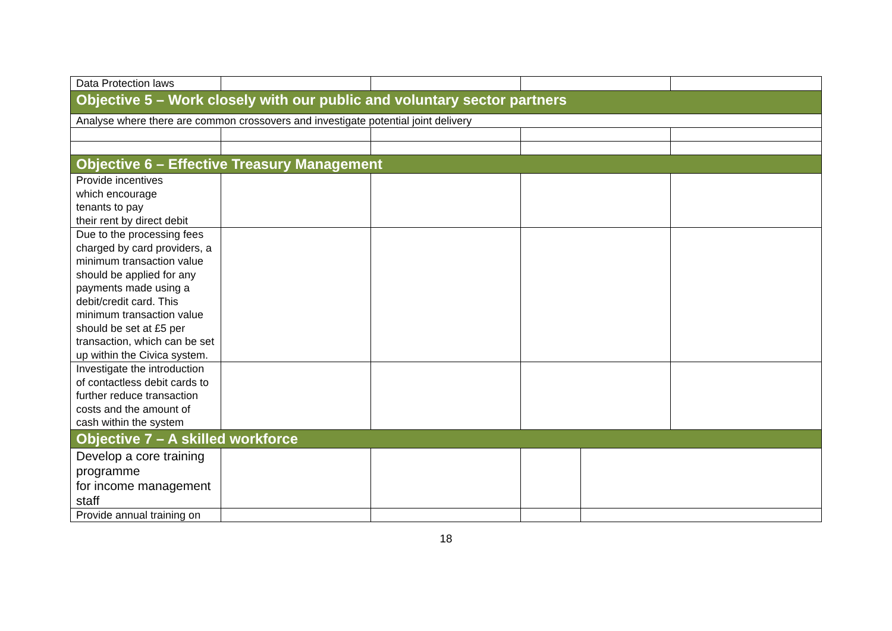| Data Protection laws | | | | | |
| Objective 5 – Work closely with our public and voluntary sector partners | | | | | |
| Analyse where there are common crossovers and investigate potential joint delivery | | | | | |
| Objective 6 – Effective Treasury Management | | | | | |
| Provide incentives which encourage tenants to pay their rent by direct debit | | | | | |
| Due to the processing fees charged by card providers, a minimum transaction value should be applied for any payments made using a debit/credit card. This minimum transaction value should be set at £5 per transaction, which can be set up within the Civica system. | | | | | |
| Investigate the introduction of contactless debit cards to further reduce transaction costs and the amount of cash within the system | | | | | |
| Objective 7 – A skilled workforce | | | | | |
| Develop a core training programme for income management staff | | | | | |
| Provide annual training on | | | | | |
18